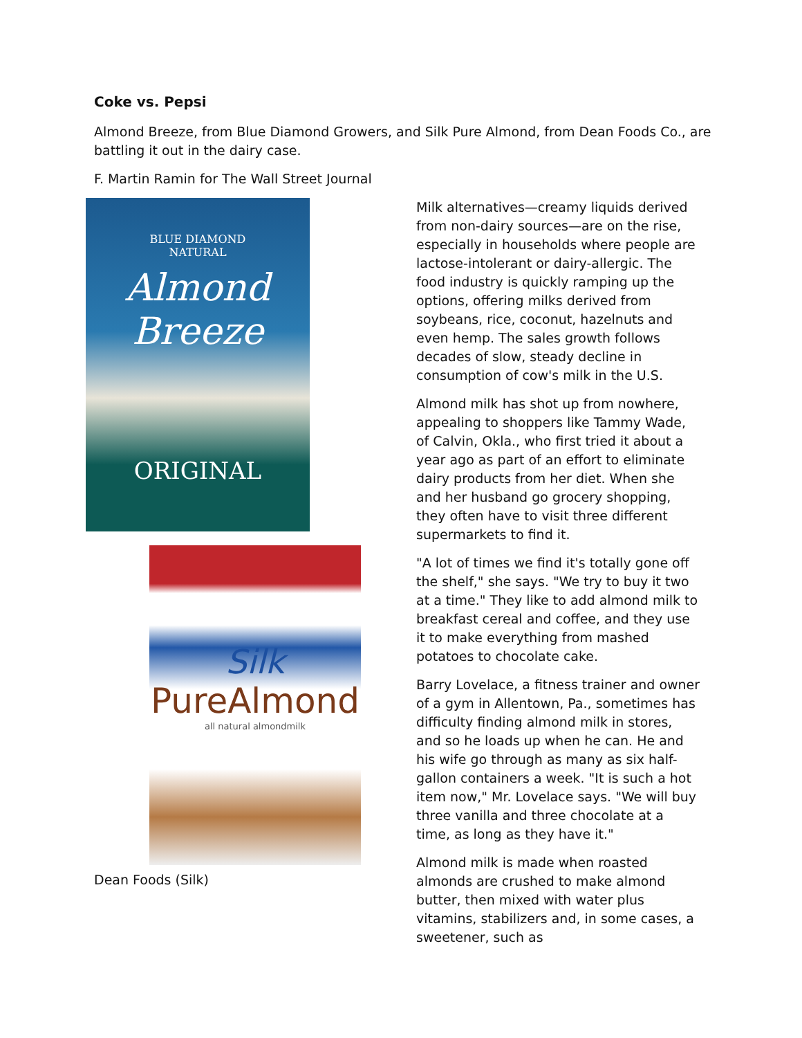Coke vs. Pepsi
Almond Breeze, from Blue Diamond Growers, and Silk Pure Almond, from Dean Foods Co., are
battling it out in the dairy case.
F. Martin Ramin for The Wall Street Journal
BLUE DIAMOND
NATURAL
Almond
Breeze
ORIGINAL
Silk
PureAlmond
all natural almondmilk
Dean Foods (Silk)
Milk alternatives—creamy liquids derived from non-dairy sources—are on the rise, especially in households where people are lactose-intolerant or dairy-allergic. The food industry is quickly ramping up the options, offering milks derived from soybeans, rice, coconut, hazelnuts and even hemp. The sales growth follows decades of slow, steady decline in consumption of cow's milk in the U.S.
Almond milk has shot up from nowhere, appealing to shoppers like Tammy Wade, of Calvin, Okla., who first tried it about a year ago as part of an effort to eliminate dairy products from her diet. When she and her husband go grocery shopping, they often have to visit three different supermarkets to find it.
"A lot of times we find it's totally gone off the shelf," she says. "We try to buy it two at a time." They like to add almond milk to breakfast cereal and coffee, and they use it to make everything from mashed potatoes to chocolate cake.
Barry Lovelace, a fitness trainer and owner of a gym in Allentown, Pa., sometimes has difficulty finding almond milk in stores, and so he loads up when he can. He and his wife go through as many as six half-gallon containers a week. "It is such a hot item now," Mr. Lovelace says. "We will buy three vanilla and three chocolate at a time, as long as they have it."
Almond milk is made when roasted almonds are crushed to make almond butter, then mixed with water plus vitamins, stabilizers and, in some cases, a sweetener, such as